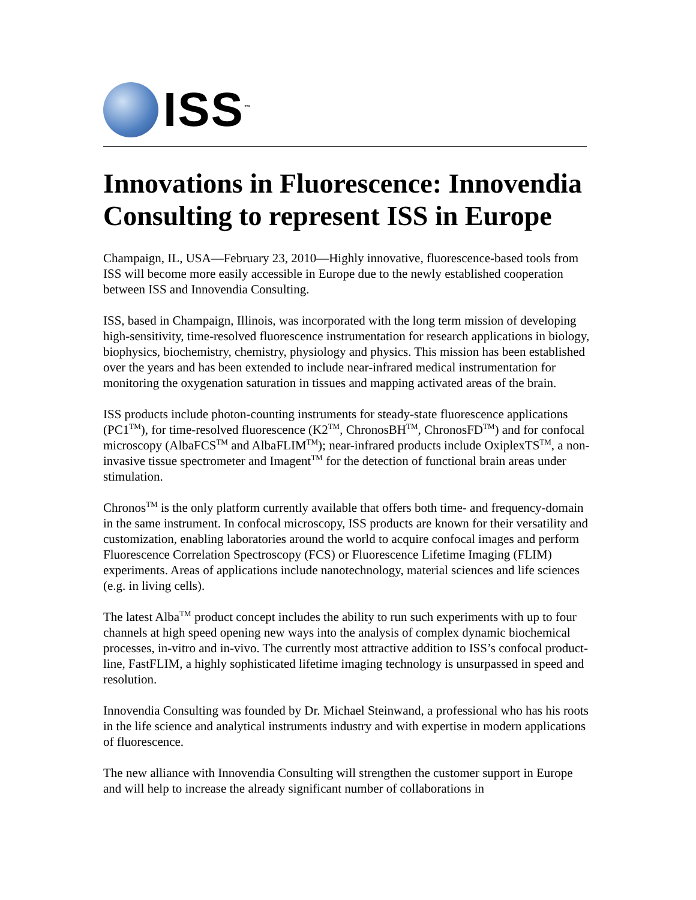ISS<sup>™</sup>
Innovations in Fluorescence: Innovendia Consulting to represent ISS in Europe
Champaign, IL, USA—February 23, 2010—Highly innovative, fluorescence-based tools from ISS will become more easily accessible in Europe due to the newly established cooperation between ISS and Innovendia Consulting.
ISS, based in Champaign, Illinois, was incorporated with the long term mission of developing high-sensitivity, time-resolved fluorescence instrumentation for research applications in biology, biophysics, biochemistry, chemistry, physiology and physics. This mission has been established over the years and has been extended to include near-infrared medical instrumentation for monitoring the oxygenation saturation in tissues and mapping activated areas of the brain.
ISS products include photon-counting instruments for steady-state fluorescence applications (PC1<sup>TM</sup>), for time-resolved fluorescence (K2<sup>TM</sup>, ChronosBH<sup>TM</sup>, ChronosFD<sup>TM</sup>) and for confocal microscopy (AlbaFCS<sup>TM</sup> and AlbaFLIM<sup>TM</sup>); near-infrared products include OxiplexTS<sup>TM</sup>, a non-invasive tissue spectrometer and Imagent<sup>TM</sup> for the detection of functional brain areas under stimulation.
Chronos<sup>TM</sup> is the only platform currently available that offers both time- and frequency-domain in the same instrument. In confocal microscopy, ISS products are known for their versatility and customization, enabling laboratories around the world to acquire confocal images and perform Fluorescence Correlation Spectroscopy (FCS) or Fluorescence Lifetime Imaging (FLIM) experiments. Areas of applications include nanotechnology, material sciences and life sciences (e.g. in living cells).
The latest Alba<sup>TM</sup> product concept includes the ability to run such experiments with up to four channels at high speed opening new ways into the analysis of complex dynamic biochemical processes, in-vitro and in-vivo. The currently most attractive addition to ISS’s confocal product-line, FastFLIM, a highly sophisticated lifetime imaging technology is unsurpassed in speed and resolution.
Innovendia Consulting was founded by Dr. Michael Steinwand, a professional who has his roots in the life science and analytical instruments industry and with expertise in modern applications of fluorescence.
The new alliance with Innovendia Consulting will strengthen the customer support in Europe and will help to increase the already significant number of collaborations in